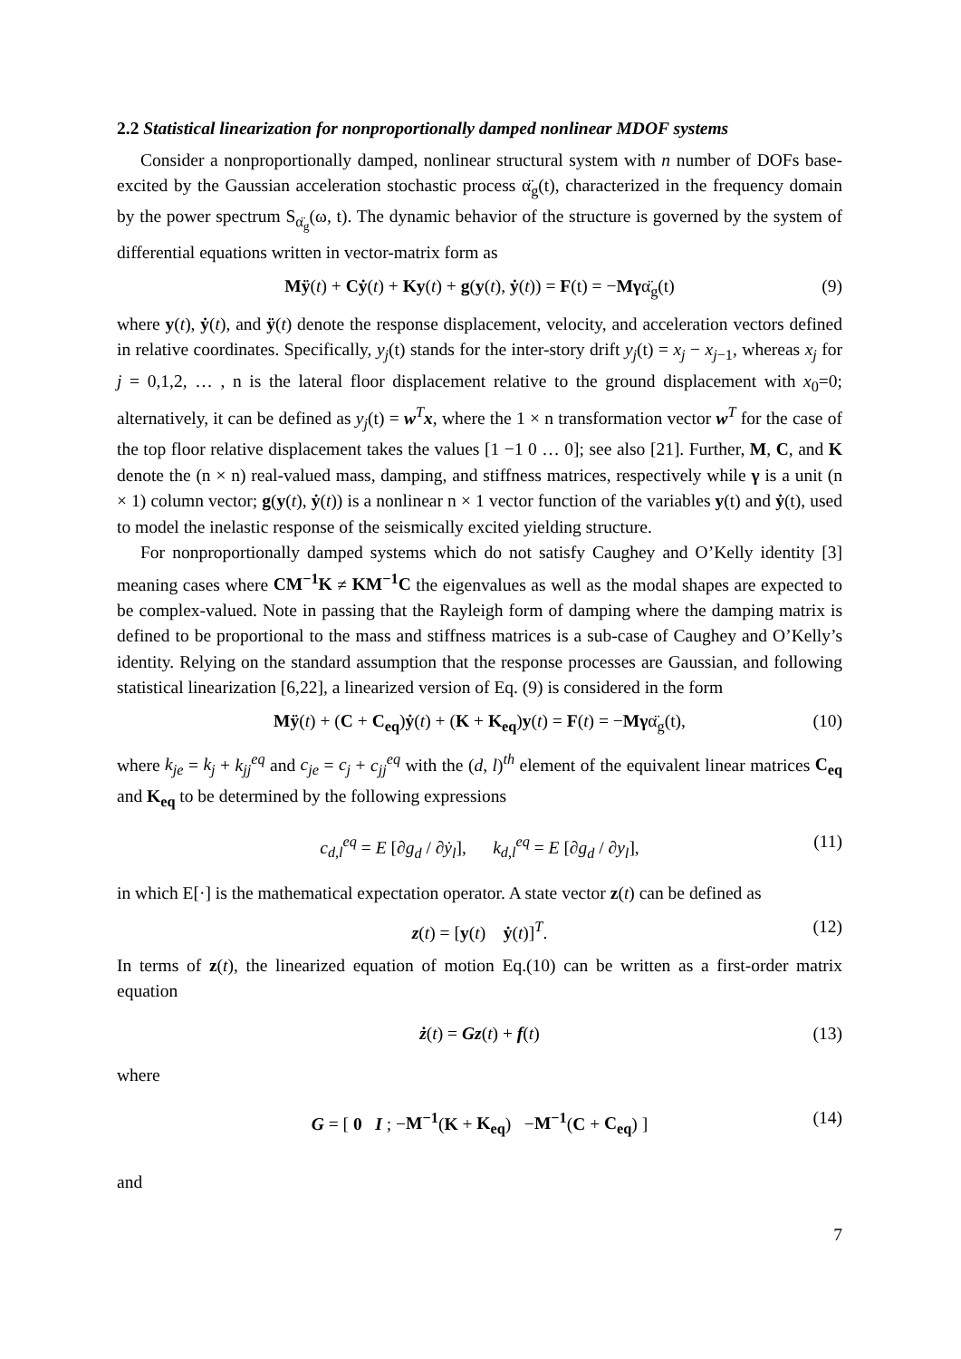2.2 Statistical linearization for nonproportionally damped nonlinear MDOF systems
Consider a nonproportionally damped, nonlinear structural system with n number of DOFs base-excited by the Gaussian acceleration stochastic process α̈<sub>g</sub>(t), characterized in the frequency domain by the power spectrum S<sub>α̈<sub>g</sub></sub>(ω, t). The dynamic behavior of the structure is governed by the system of differential equations written in vector-matrix form as
Mÿ(t) + Cẏ(t) + Ky(t) + g(y(t), ẏ(t)) = F(t) = −Mγα̈<sub>g</sub>(t) (9)
where y(t), ẏ(t), and ÿ(t) denote the response displacement, velocity, and acceleration vectors defined in relative coordinates. Specifically, y<sub>j</sub>(t) stands for the inter-story drift y<sub>j</sub>(t) = x<sub>j</sub> − x<sub>j−1</sub>, whereas x<sub>j</sub> for j = 0,1,2, … , n is the lateral floor displacement relative to the ground displacement with x<sub>0</sub>=0; alternatively, it can be defined as y<sub>j</sub>(t) = w<sup>T</sup>x, where the 1 × n transformation vector w<sup>T</sup> for the case of the top floor relative displacement takes the values [1 −1 0 … 0]; see also [21]. Further, M, C, and K denote the (n × n) real-valued mass, damping, and stiffness matrices, respectively while γ is a unit (n × 1) column vector; g(y(t), ẏ(t)) is a nonlinear n × 1 vector function of the variables y(t) and ẏ(t), used to model the inelastic response of the seismically excited yielding structure.
For nonproportionally damped systems which do not satisfy Caughey and O’Kelly identity [3] meaning cases where CM<sup>−1</sup>K ≠ KM<sup>−1</sup>C the eigenvalues as well as the modal shapes are expected to be complex-valued. Note in passing that the Rayleigh form of damping where the damping matrix is defined to be proportional to the mass and stiffness matrices is a sub-case of Caughey and O’Kelly’s identity. Relying on the standard assumption that the response processes are Gaussian, and following statistical linearization [6,22], a linearized version of Eq. (9) is considered in the form
Mÿ(t) + (C + C<sub>eq</sub>)ẏ(t) + (K + K<sub>eq</sub>)y(t) = F(t) = −Mγα̈<sub>g</sub>(t), (10)
where k<sub>je</sub> = k<sub>j</sub> + k<sub>jj</sub><sup>eq</sup> and c<sub>je</sub> = c<sub>j</sub> + c<sub>jj</sub><sup>eq</sup> with the (d, l)<sup>th</sup> element of the equivalent linear matrices C<sub>eq</sub> and K<sub>eq</sub> to be determined by the following expressions
c<sub>d,l</sub><sup>eq</sup> = E [∂g<sub>d</sub> / ∂ẏ<sub>l</sub>], k<sub>d,l</sub><sup>eq</sup> = E [∂g<sub>d</sub> / ∂y<sub>l</sub>], (11)
in which E[·] is the mathematical expectation operator. A state vector z(t) can be defined as
z(t) = [y(t) ẏ(t)]<sup>T</sup>. (12)
In terms of z(t), the linearized equation of motion Eq.(10) can be written as a first-order matrix equation
ż(t) = Gz(t) + f(t) (13)
where
G = [ 0 I ; −M<sup>−1</sup>(K + K<sub>eq</sub>) −M<sup>−1</sup>(C + C<sub>eq</sub>) ] (14)
and
7